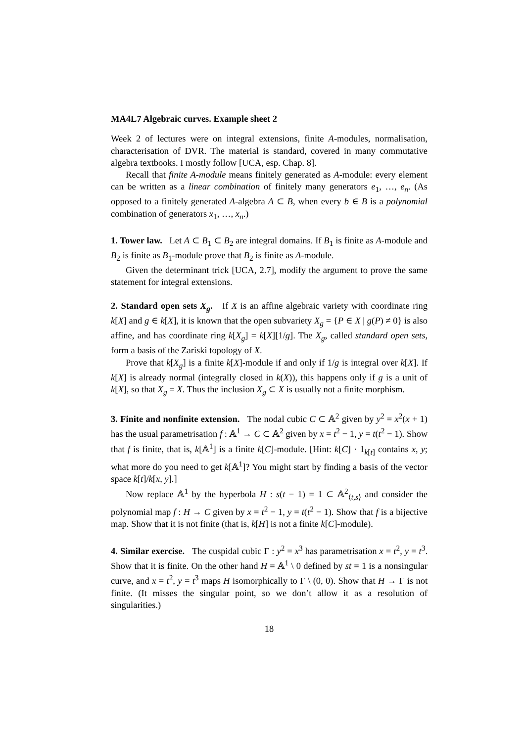MA4L7 Algebraic curves. Example sheet 2
Week 2 of lectures were on integral extensions, finite A-modules, normalisation, characterisation of DVR. The material is standard, covered in many commutative algebra textbooks. I mostly follow [UCA, esp. Chap. 8].
Recall that finite A-module means finitely generated as A-module: every element can be written as a linear combination of finitely many generators e<sub>1</sub>, …, e<sub>n</sub>. (As opposed to a finitely generated A-algebra A ⊂ B, when every b ∈ B is a polynomial combination of generators x<sub>1</sub>, …, x<sub>n</sub>.)
1. Tower law. Let A ⊂ B<sub>1</sub> ⊂ B<sub>2</sub> are integral domains. If B<sub>1</sub> is finite as A-module and B<sub>2</sub> is finite as B<sub>1</sub>-module prove that B<sub>2</sub> is finite as A-module.
Given the determinant trick [UCA, 2.7], modify the argument to prove the same statement for integral extensions.
2. Standard open sets X<sub>g</sub>. If X is an affine algebraic variety with coordinate ring k[X] and g ∈ k[X], it is known that the open subvariety X<sub>g</sub> = {P ∈ X | g(P) ≠ 0} is also affine, and has coordinate ring k[X<sub>g</sub>] = k[X][1/g]. The X<sub>g</sub>, called standard open sets, form a basis of the Zariski topology of X.
Prove that k[X<sub>g</sub>] is a finite k[X]-module if and only if 1/g is integral over k[X]. If k[X] is already normal (integrally closed in k(X)), this happens only if g is a unit of k[X], so that X<sub>g</sub> = X. Thus the inclusion X<sub>g</sub> ⊂ X is usually not a finite morphism.
3. Finite and nonfinite extension. The nodal cubic C ⊂ 𝔸<sup>2</sup> given by y<sup>2</sup> = x<sup>2</sup>(x + 1) has the usual parametrisation f : 𝔸<sup>1</sup> → C ⊂ 𝔸<sup>2</sup> given by x = t<sup>2</sup> − 1, y = t(t<sup>2</sup> − 1). Show that f is finite, that is, k[𝔸<sup>1</sup>] is a finite k[C]-module. [Hint: k[C] · 1<sub>k[t]</sub> contains x, y; what more do you need to get k[𝔸<sup>1</sup>]? You might start by finding a basis of the vector space k[t]/k[x, y].]
Now replace 𝔸<sup>1</sup> by the hyperbola H : s(t − 1) = 1 ⊂ 𝔸<sup>2</sup><sub>⟨t,s⟩</sub> and consider the polynomial map f : H → C given by x = t<sup>2</sup> − 1, y = t(t<sup>2</sup> − 1). Show that f is a bijective map. Show that it is not finite (that is, k[H] is not a finite k[C]-module).
4. Similar exercise. The cuspidal cubic Γ : y<sup>2</sup> = x<sup>3</sup> has parametrisation x = t<sup>2</sup>, y = t<sup>3</sup>. Show that it is finite. On the other hand H = 𝔸<sup>1</sup> \ 0 defined by st = 1 is a nonsingular curve, and x = t<sup>2</sup>, y = t<sup>3</sup> maps H isomorphically to Γ \ (0, 0). Show that H → Γ is not finite. (It misses the singular point, so we don’t allow it as a resolution of singularities.)
18